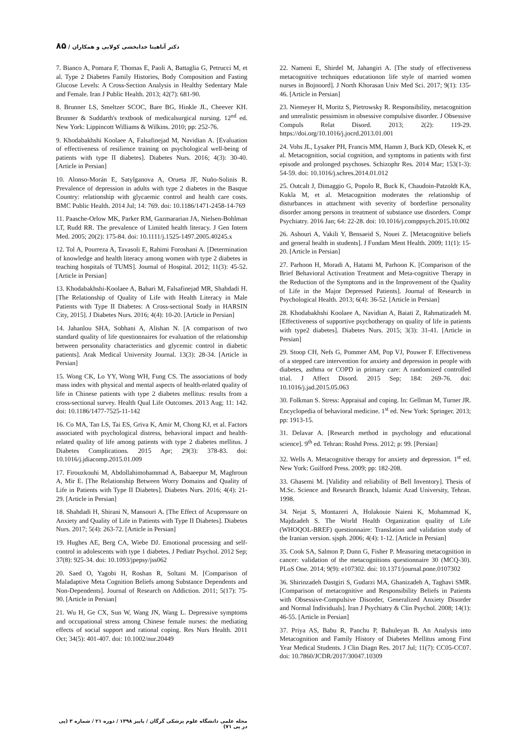دکتر آناهیتا خدابخشی کولایی و همکاران / ۸۵
7. Bianco A, Pomara F, Thomas E, Paoli A, Battaglia G, Petrucci M, et al. Type 2 Diabetes Family Histories, Body Composition and Fasting Glucose Levels: A Cross-Section Analysis in Healthy Sedentary Male and Female. Iran J Public Health. 2013; 42(7): 681-90.
8. Brunner LS, Smeltzer SCOC, Bare BG, Hinkle JL, Cheever KH. Brunner & Suddarth's textbook of medicalsurgical nursing. 12<sup>nd</sup> ed. New York: Lippincott Williams & Wilkins. 2010; pp: 252-76.
9. Khodabakhshi Koolaee A, Falsafinejad M, Navidian A. [Evaluation of effectiveness of resilience training on psychological well-being of patients with type II diabetes]. Diabetes Nurs. 2016; 4(3): 30-40. [Article in Persian]
10. Alonso-Morán E, Satylganova A, Orueta JF, Nuño-Solinis R. Prevalence of depression in adults with type 2 diabetes in the Basque Country: relationship with glycaemic control and health care costs. BMC Public Health. 2014 Jul; 14: 769. doi: 10.1186/1471-2458-14-769
11. Paasche-Orlow MK, Parker RM, Gazmararian JA, Nielsen-Bohlman LT, Rudd RR. The prevalence of Limited health literacy. J Gen Intern Med. 2005; 20(2): 175-84. doi: 10.1111/j.1525-1497.2005.40245.x
12. Tol A, Pourreza A, Tavasoli E, Rahimi Foroshani A. [Determination of knowledge and health literacy among women with type 2 diabetes in teaching hospitals of TUMS]. Journal of Hospital. 2012; 11(3): 45-52. [Article in Persian]
13. Khodabakhshi-Koolaee A, Bahari M, Falsafinejad MR, Shahdadi H. [The Relationship of Quality of Life with Health Literacy in Male Patients with Type II Diabetes: A Cross-sectional Study in HARSIN City, 2015]. J Diabetes Nurs. 2016; 4(4): 10-20. [Article in Persian]
14. Jahanlou SHA, Sobhani A, Alishan N. [A comparison of two standard quality of life questionnaires for evaluation of the relationship between personality characteristics and glycemic control in diabetic patients]. Arak Medical University Journal. 13(3): 28-34. [Article in Persian]
15. Wong CK, Lo YY, Wong WH, Fung CS. The associations of body mass index with physical and mental aspects of health-related quality of life in Chinese patients with type 2 diabetes mellitus: results from a cross-sectional survey. Health Qual Life Outcomes. 2013 Aug; 11: 142. doi: 10.1186/1477-7525-11-142
16. Co MA, Tan LS, Tai ES, Griva K, Amir M, Chong KJ, et al. Factors associated with psychological distress, behavioral impact and health-related quality of life among patients with type 2 diabetes mellitus. J Diabetes Complications. 2015 Apr; 29(3): 378-83. doi: 10.1016/j.jdiacomp.2015.01.009
17. Firouzkouhi M, Abdollahimohammad A, Babaeepur M, Maghroun A, Mir E. [The Relationship Between Worry Domains and Quality of Life in Patients with Type II Diabetes]. Diabetes Nurs. 2016; 4(4): 21-29. [Article in Persian]
18. Shahdadi H, Shirani N, Mansouri A. [The Effect of Acupressure on Anxiety and Quality of Life in Patients with Type II Diabetes]. Diabetes Nurs. 2017; 5(4): 263-72. [Article in Persian]
19. Hughes AE, Berg CA, Wiebe DJ. Emotional processing and self-control in adolescents with type 1 diabetes. J Pediatr Psychol. 2012 Sep; 37(8): 925-34. doi: 10.1093/jpepsy/jss062
20. Saed O, Yagobi H, Roshan R, Soltani M. [Comparison of Maladaptive Meta Cognition Beliefs among Substance Dependents and Non-Dependents]. Journal of Research on Addiction. 2011; 5(17): 75-90. [Article in Persian]
21. Wu H, Ge CX, Sun W, Wang JN, Wang L. Depressive symptoms and occupational stress among Chinese female nurses: the mediating effects of social support and rational coping. Res Nurs Health. 2011 Oct; 34(5): 401-407. doi: 10.1002/nur.20449
22. Nameni E, Shirdel M, Jahangiri A. [The study of effectiveness metacognitive techniques educationon life style of married women nurses in Bojnoord]. J North Khorasan Univ Med Sci. 2017; 9(1): 135-46. [Article in Persian]
23. Niemeyer H, Moritz S, Pietrowsky R. Responsibility, metacognition and unrealistic pessimism in obsessive compulsive disorder. J Obsessive Compuls Relat Disord. 2013; 2(2): 119-29. https://doi.org/10.1016/j.jocrd.2013.01.001
24. Vohs JL, Lysaker PH, Francis MM, Hamm J, Buck KD, Olesek K, et al. Metacognition, social cognition, and symptoms in patients with first episode and prolonged psychoses. Schizophr Res. 2014 Mar; 153(1-3): 54-59. doi: 10.1016/j.schres.2014.01.012
25. Outcalt J, Dimaggio G, Popolo R, Buck K, Chaudoin-Patzoldt KA, Kukla M, et al. Metacognition moderates the relationship of disturbances in attachment with severity of borderline personality disorder among persons in treatment of substance use disorders. Compr Psychiatry. 2016 Jan; 64: 22-28. doi: 10.1016/j.comppsych.2015.10.002
26. Ashouri A, Vakili Y, Bensaeid S, Nouei Z. [Metacognitive beliefs and general health in students]. J Fundam Ment Health. 2009; 11(1): 15-20. [Article in Persian]
27. Parhoon H, Moradi A, Hatami M, Parhoon K. [Comparison of the Brief Behavioral Activation Treatment and Meta-cognitive Therapy in the Reduction of the Symptoms and in the Improvement of the Quality of Life in the Major Depressed Patients]. Journal of Research in Psychological Health. 2013; 6(4): 36-52. [Article in Persian]
28. Khodabakhshi Koolaee A, Navidian A, Baiati Z, Rahmatizadeh M. [Effectiveness of supportive psychotherapy on quality of life in patients with type2 diabetes]. Diabetes Nurs. 2015; 3(3): 31-41. [Article in Persian]
29. Stoop CH, Nefs G, Pommer AM, Pop VJ, Pouwer F. Effectiveness of a stepped care intervention for anxiety and depression in people with diabetes, asthma or COPD in primary care: A randomized controlled trial. J Affect Disord. 2015 Sep; 184: 269-76. doi: 10.1016/j.jad.2015.05.063
30. Folkman S. Stress: Appraisal and coping. In: Gellman M, Turner JR. Encyclopedia of behavioral medicine. 1<sup>st</sup> ed. New York: Springer. 2013; pp: 1913-15.
31. Delavar A. [Research method in psychology and educational science]. 9<sup>th</sup> ed. Tehran: Roshd Press. 2012; p: 99. [Persian]
32. Wells A. Metacognitive therapy for anxiety and depression. 1<sup>st</sup> ed. New York: Guilford Press. 2009; pp: 182-208.
33. Ghasemi M. [Validity and reliability of Bell Inventory]. Thesis of M.Sc. Science and Research Branch, Islamic Azad University, Tehran. 1998.
34. Nejat S, Montazeri A, Holakouie Naieni K, Mohammad K, Majdzadeh S. The World Health Organization quality of Life (WHOQOL-BREF) questionnaire: Translation and validation study of the Iranian version. sjsph. 2006; 4(4): 1-12. [Article in Persian]
35. Cook SA, Salmon P, Dunn G, Fisher P. Measuring metacognition in cancer: validation of the metacognitions questionnaire 30 (MCQ-30). PLoS One. 2014; 9(9): e107302. doi: 10.1371/journal.pone.0107302
36. Shirinzadeh Dastgiri S, Gudarzi MA, Ghanizadeh A, Taghavi SMR. [Comparison of metacognitive and Responsibility Beliefs in Patients with Obsessive-Compulsive Disorder, Generalized Anxiety Disorder and Normal Individuals]. Iran J Psychiatry & Clin Psychol. 2008; 14(1): 46-55. [Article in Persian]
37. Priya AS, Babu R, Panchu P, Bahuleyan B. An Analysis into Metacognition and Family History of Diabetes Mellitus among First Year Medical Students. J Clin Diagn Res. 2017 Jul; 11(7): CC05-CC07. doi: 10.7860/JCDR/2017/30047.10309
مجله علمی دانشگاه علوم پزشکی گرگان / پاییز ۱۳۹۸ / دوره ۲۱ / شماره ۳ (پی در پی ۷۱)